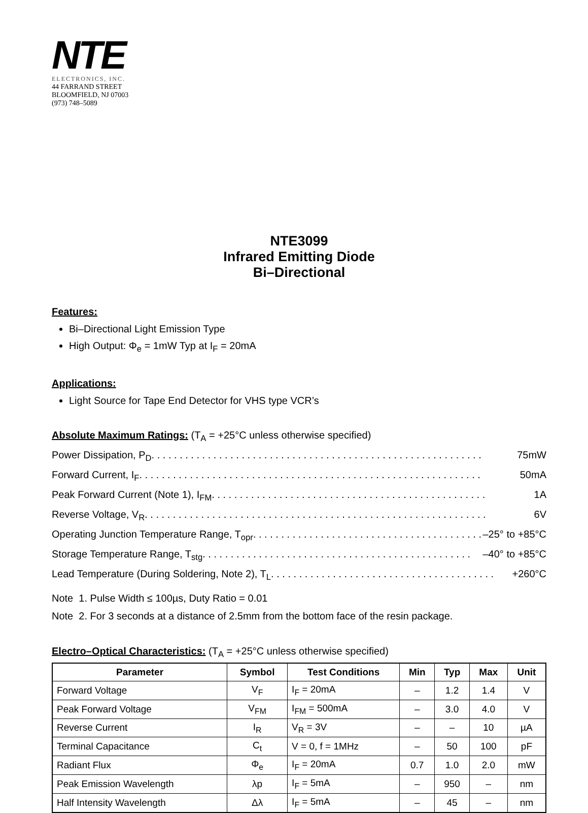NTE
ELECTRONICS, INC.
44 FARRAND STREET
BLOOMFIELD, NJ 07003
(973) 748–5089
NTE3099
Infrared Emitting Diode
Bi–Directional
Features:
Bi–Directional Light Emission Type
High Output: Φ<sub>e</sub> = 1mW Typ at I<sub>F</sub> = 20mA
Applications:
Light Source for Tape End Detector for VHS type VCR’s
Absolute Maximum Ratings:
(T<sub>A</sub> = +25°C unless otherwise specified)
Power Dissipation, P<sub>D</sub> . . . . . . . . . . . . . . . . . . . . . . . . . . . . . . . . . . . . . . . . . . . . . . . . . . . . . . . . . . . 75mW
Forward Current, I<sub>F</sub> . . . . . . . . . . . . . . . . . . . . . . . . . . . . . . . . . . . . . . . . . . . . . . . . . . . . . . . . . . . . . 50mA
Peak Forward Current (Note 1), I<sub>FM</sub> . . . . . . . . . . . . . . . . . . . . . . . . . . . . . . . . . . . . . . . . . . . . . . . . . 1A
Reverse Voltage, V<sub>R</sub> . . . . . . . . . . . . . . . . . . . . . . . . . . . . . . . . . . . . . . . . . . . . . . . . . . . . . . . . . . . . . 6V
Operating Junction Temperature Range, T<sub>opr</sub> . . . . . . . . . . . . . . . . . . . . . . . . . . . . . . . . . . . . . . . . . . –25° to +85°C
Storage Temperature Range, T<sub>stg</sub> . . . . . . . . . . . . . . . . . . . . . . . . . . . . . . . . . . . . . . . . . . . . . . . . –40° to +85°C
Lead Temperature (During Soldering, Note 2), T<sub>L</sub> . . . . . . . . . . . . . . . . . . . . . . . . . . . . . . . . . . . . . . . . +260°C
Note 1. Pulse Width ≤ 100µs, Duty Ratio = 0.01
Note 2. For 3 seconds at a distance of 2.5mm from the bottom face of the resin package.
Electro–Optical Characteristics:
(T<sub>A</sub> = +25°C unless otherwise specified)
| Parameter | Symbol | Test Conditions | Min | Typ | Max | Unit |
| --- | --- | --- | --- | --- | --- | --- |
| Forward Voltage | V<sub>F</sub> | I<sub>F</sub> = 20mA | – | 1.2 | 1.4 | V |
| Peak Forward Voltage | V<sub>FM</sub> | I<sub>FM</sub> = 500mA | – | 3.0 | 4.0 | V |
| Reverse Current | I<sub>R</sub> | V<sub>R</sub> = 3V | – | – | 10 | µA |
| Terminal Capacitance | C<sub>t</sub> | V = 0, f = 1MHz | – | 50 | 100 | pF |
| Radiant Flux | Φ<sub>e</sub> | I<sub>F</sub> = 20mA | 0.7 | 1.0 | 2.0 | mW |
| Peak Emission Wavelength | λp | I<sub>F</sub> = 5mA | – | 950 | – | nm |
| Half Intensity Wavelength | Δλ | I<sub>F</sub> = 5mA | – | 45 | – | nm |